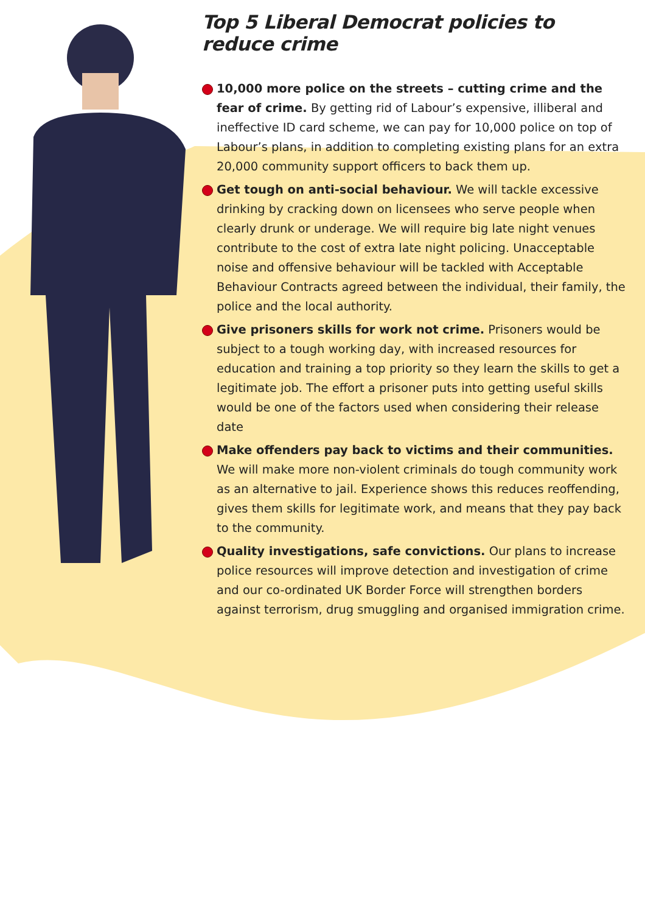Top 5 Liberal Democrat policies to reduce crime
10,000 more police on the streets – cutting crime and the fear of crime. By getting rid of Labour’s expensive, illiberal and ineffective ID card scheme, we can pay for 10,000 police on top of Labour’s plans, in addition to completing existing plans for an extra 20,000 community support officers to back them up.
Get tough on anti-social behaviour. We will tackle excessive drinking by cracking down on licensees who serve people when clearly drunk or underage. We will require big late night venues contribute to the cost of extra late night policing. Unacceptable noise and offensive behaviour will be tackled with Acceptable Behaviour Contracts agreed between the individual, their family, the police and the local authority.
Give prisoners skills for work not crime. Prisoners would be subject to a tough working day, with increased resources for education and training a top priority so they learn the skills to get a legitimate job. The effort a prisoner puts into getting useful skills would be one of the factors used when considering their release date
Make offenders pay back to victims and their communities. We will make more non-violent criminals do tough community work as an alternative to jail. Experience shows this reduces reoffending, gives them skills for legitimate work, and means that they pay back to the community.
Quality investigations, safe convictions. Our plans to increase police resources will improve detection and investigation of crime and our co-ordinated UK Border Force will strengthen borders against terrorism, drug smuggling and organised immigration crime.